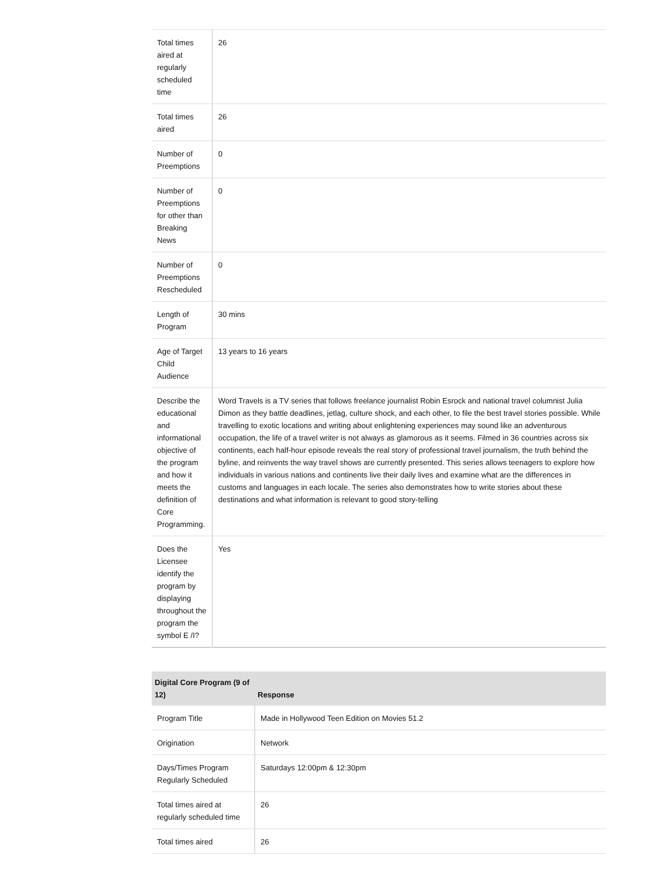| Total times aired at regularly scheduled time | 26 |
| Total times aired | 26 |
| Number of Preemptions | 0 |
| Number of Preemptions for other than Breaking News | 0 |
| Number of Preemptions Rescheduled | 0 |
| Length of Program | 30 mins |
| Age of Target Child Audience | 13 years to 16 years |
| Describe the educational and informational objective of the program and how it meets the definition of Core Programming. | Word Travels is a TV series that follows freelance journalist Robin Esrock and national travel columnist Julia Dimon as they battle deadlines, jetlag, culture shock, and each other, to file the best travel stories possible. While travelling to exotic locations and writing about enlightening experiences may sound like an adventurous occupation, the life of a travel writer is not always as glamorous as it seems. Filmed in 36 countries across six continents, each half-hour episode reveals the real story of professional travel journalism, the truth behind the byline, and reinvents the way travel shows are currently presented. This series allows teenagers to explore how individuals in various nations and continents live their daily lives and examine what are the differences in customs and languages in each locale. The series also demonstrates how to write stories about these destinations and what information is relevant to good story-telling |
| Does the Licensee identify the program by displaying throughout the program the symbol E /I? | Yes |
| Digital Core Program (9 of 12) | Response |
| --- | --- |
| Program Title | Made in Hollywood Teen Edition on Movies 51.2 |
| Origination | Network |
| Days/Times Program Regularly Scheduled | Saturdays 12:00pm & 12:30pm |
| Total times aired at regularly scheduled time | 26 |
| Total times aired | 26 |